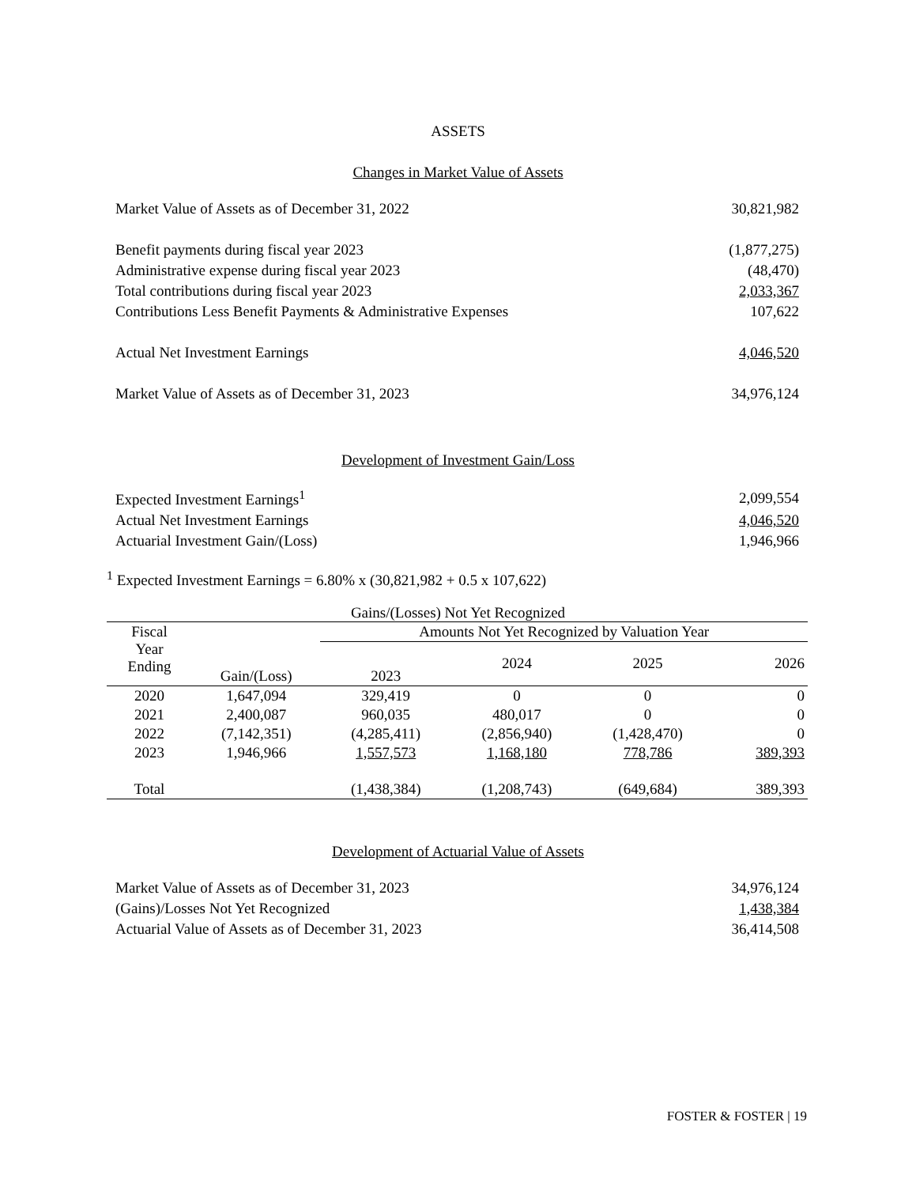ASSETS
Changes in Market Value of Assets
| Market Value of Assets as of December 31, 2022 | 30,821,982 |
| Benefit payments during fiscal year 2023 | (1,877,275) |
| Administrative expense during fiscal year 2023 | (48,470) |
| Total contributions during fiscal year 2023 | 2,033,367 |
| Contributions Less Benefit Payments & Administrative Expenses | 107,622 |
| Actual Net Investment Earnings | 4,046,520 |
| Market Value of Assets as of December 31, 2023 | 34,976,124 |
Development of Investment Gain/Loss
| Expected Investment Earnings<sup>1</sup> | 2,099,554 |
| Actual Net Investment Earnings | 4,046,520 |
| Actuarial Investment Gain/(Loss) | 1,946,966 |
<sup>1</sup> Expected Investment Earnings = 6.80% x (30,821,982 + 0.5 x 107,622)
Gains/(Losses) Not Yet Recognized
| Fiscal Year Ending | Gain/(Loss) | Amounts Not Yet Recognized by Valuation Year | | | |
| --- | --- | --- | --- | --- | --- |
| | | 2023 | 2024 | 2025 | 2026 |
| 2020 | 1,647,094 | 329,419 | 0 | 0 | 0 |
| 2021 | 2,400,087 | 960,035 | 480,017 | 0 | 0 |
| 2022 | (7,142,351) | (4,285,411) | (2,856,940) | (1,428,470) | 0 |
| 2023 | 1,946,966 | 1,557,573 | 1,168,180 | 778,786 | 389,393 |
| Total | | (1,438,384) | (1,208,743) | (649,684) | 389,393 |
Development of Actuarial Value of Assets
| Market Value of Assets as of December 31, 2023 | 34,976,124 |
| (Gains)/Losses Not Yet Recognized | 1,438,384 |
| Actuarial Value of Assets as of December 31, 2023 | 36,414,508 |
FOSTER & FOSTER | 19